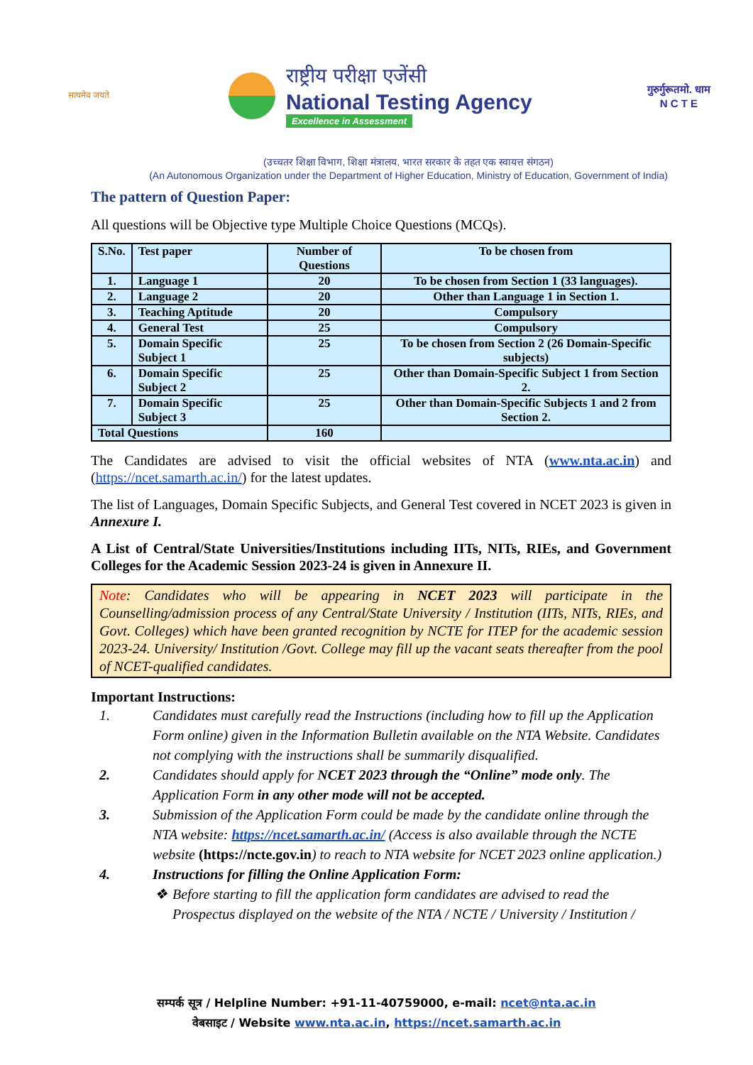सत्यमेव जयते
राष्ट्रीय परीक्षा एजेंसी
National Testing Agency
Excellence in Assessment
गुरुर्गुरूतमो. धाम
N C T E
(उच्चतर शिक्षा विभाग, शिक्षा मंत्रालय, भारत सरकार के तहत एक स्वायत्त संगठन)
(An Autonomous Organization under the Department of Higher Education, Ministry of Education, Government of India)
The pattern of Question Paper:
All questions will be Objective type Multiple Choice Questions (MCQs).
| S.No. | Test paper | Number of Questions | To be chosen from |
| --- | --- | --- | --- |
| 1. | Language 1 | 20 | To be chosen from Section 1 (33 languages). |
| 2. | Language 2 | 20 | Other than Language 1 in Section 1. |
| 3. | Teaching Aptitude | 20 | Compulsory |
| 4. | General Test | 25 | Compulsory |
| 5. | Domain Specific Subject 1 | 25 | To be chosen from Section 2 (26 Domain-Specific subjects) |
| 6. | Domain Specific Subject 2 | 25 | Other than Domain-Specific Subject 1 from Section 2. |
| 7. | Domain Specific Subject 3 | 25 | Other than Domain-Specific Subjects 1 and 2 from Section 2. |
| Total Questions | | 160 | |
The Candidates are advised to visit the official websites of NTA (www.nta.ac.in) and (https://ncet.samarth.ac.in/) for the latest updates.
The list of Languages, Domain Specific Subjects, and General Test covered in NCET 2023 is given in Annexure I.
A List of Central/State Universities/Institutions including IITs, NITs, RIEs, and Government Colleges for the Academic Session 2023-24 is given in Annexure II.
Note: Candidates who will be appearing in NCET 2023 will participate in the Counselling/admission process of any Central/State University / Institution (IITs, NITs, RIEs, and Govt. Colleges) which have been granted recognition by NCTE for ITEP for the academic session 2023-24. University/ Institution /Govt. College may fill up the vacant seats thereafter from the pool of NCET-qualified candidates.
Important Instructions:
1. Candidates must carefully read the Instructions (including how to fill up the Application Form online) given in the Information Bulletin available on the NTA Website. Candidates not complying with the instructions shall be summarily disqualified.
2. Candidates should apply for NCET 2023 through the “Online” mode only. The Application Form in any other mode will not be accepted.
3. Submission of the Application Form could be made by the candidate online through the NTA website: https://ncet.samarth.ac.in/ (Access is also available through the NCTE website (https://ncte.gov.in) to reach to NTA website for NCET 2023 online application.)
4. Instructions for filling the Online Application Form:
❖ Before starting to fill the application form candidates are advised to read the Prospectus displayed on the website of the NTA / NCTE / University / Institution /
सम्पर्क सूत्र / Helpline Number: +91-11-40759000, e-mail: ncet@nta.ac.in
वेबसाइट / Website www.nta.ac.in, https://ncet.samarth.ac.in